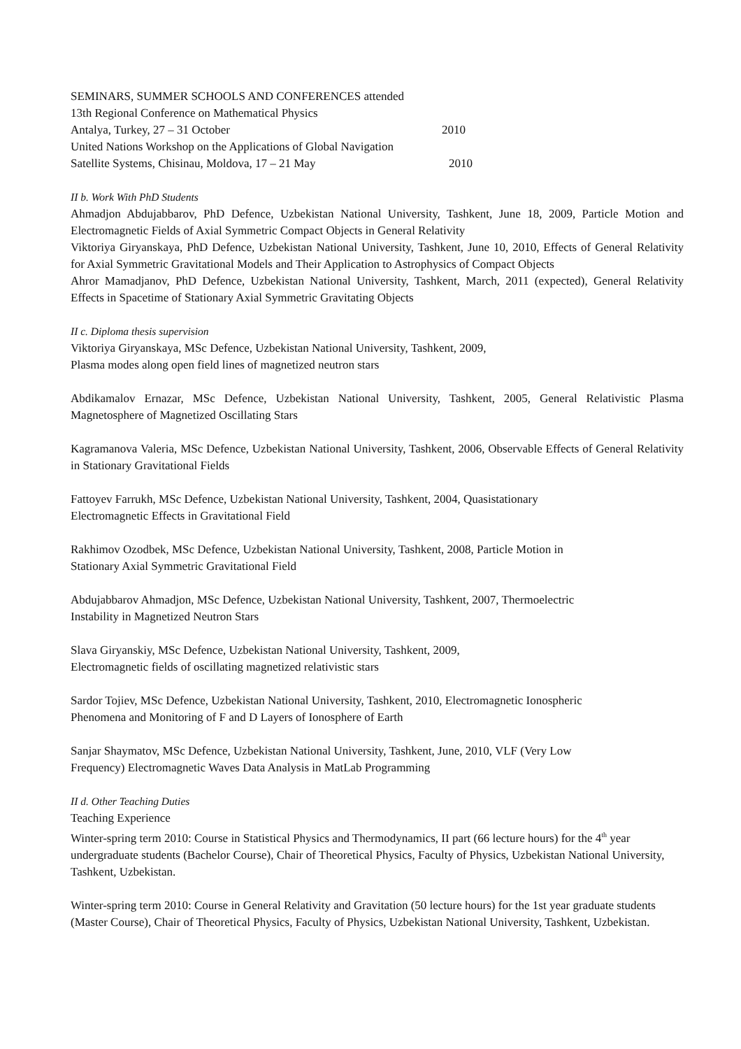SEMINARS, SUMMER SCHOOLS AND CONFERENCES attended
13th Regional Conference on Mathematical Physics
Antalya, Turkey, 27 – 31 October 2010
United Nations Workshop on the Applications of Global Navigation
Satellite Systems, Chisinau, Moldova, 17 – 21 May 2010
II b. Work With PhD Students
Ahmadjon Abdujabbarov, PhD Defence, Uzbekistan National University, Tashkent, June 18, 2009, Particle Motion and Electromagnetic Fields of Axial Symmetric Compact Objects in General Relativity
Viktoriya Giryanskaya, PhD Defence, Uzbekistan National University, Tashkent, June 10, 2010, Effects of General Relativity for Axial Symmetric Gravitational Models and Their Application to Astrophysics of Compact Objects
Ahror Mamadjanov, PhD Defence, Uzbekistan National University, Tashkent, March, 2011 (expected), General Relativity Effects in Spacetime of Stationary Axial Symmetric Gravitating Objects
II c. Diploma thesis supervision
Viktoriya Giryanskaya, MSc Defence, Uzbekistan National University, Tashkent, 2009,
Plasma modes along open field lines of magnetized neutron stars
Abdikamalov Ernazar, MSc Defence, Uzbekistan National University, Tashkent, 2005, General Relativistic Plasma Magnetosphere of Magnetized Oscillating Stars
Kagramanova Valeria, MSc Defence, Uzbekistan National University, Tashkent, 2006, Observable Effects of General Relativity in Stationary Gravitational Fields
Fattoyev Farrukh, MSc Defence, Uzbekistan National University, Tashkent, 2004, Quasistationary
Electromagnetic Effects in Gravitational Field
Rakhimov Ozodbek, MSc Defence, Uzbekistan National University, Tashkent, 2008, Particle Motion in
Stationary Axial Symmetric Gravitational Field
Abdujabbarov Ahmadjon, MSc Defence, Uzbekistan National University, Tashkent, 2007, Thermoelectric
Instability in Magnetized Neutron Stars
Slava Giryanskiy, MSc Defence, Uzbekistan National University, Tashkent, 2009,
Electromagnetic fields of oscillating magnetized relativistic stars
Sardor Tojiev, MSc Defence, Uzbekistan National University, Tashkent, 2010, Electromagnetic Ionospheric
Phenomena and Monitoring of F and D Layers of Ionosphere of Earth
Sanjar Shaymatov, MSc Defence, Uzbekistan National University, Tashkent, June, 2010, VLF (Very Low
Frequency) Electromagnetic Waves Data Analysis in MatLab Programming
II d. Other Teaching Duties
Teaching Experience
Winter-spring term 2010: Course in Statistical Physics and Thermodynamics, II part (66 lecture hours) for the 4<sup>th</sup> year undergraduate students (Bachelor Course), Chair of Theoretical Physics, Faculty of Physics, Uzbekistan National University, Tashkent, Uzbekistan.
Winter-spring term 2010: Course in General Relativity and Gravitation (50 lecture hours) for the 1st year graduate students (Master Course), Chair of Theoretical Physics, Faculty of Physics, Uzbekistan National University, Tashkent, Uzbekistan.